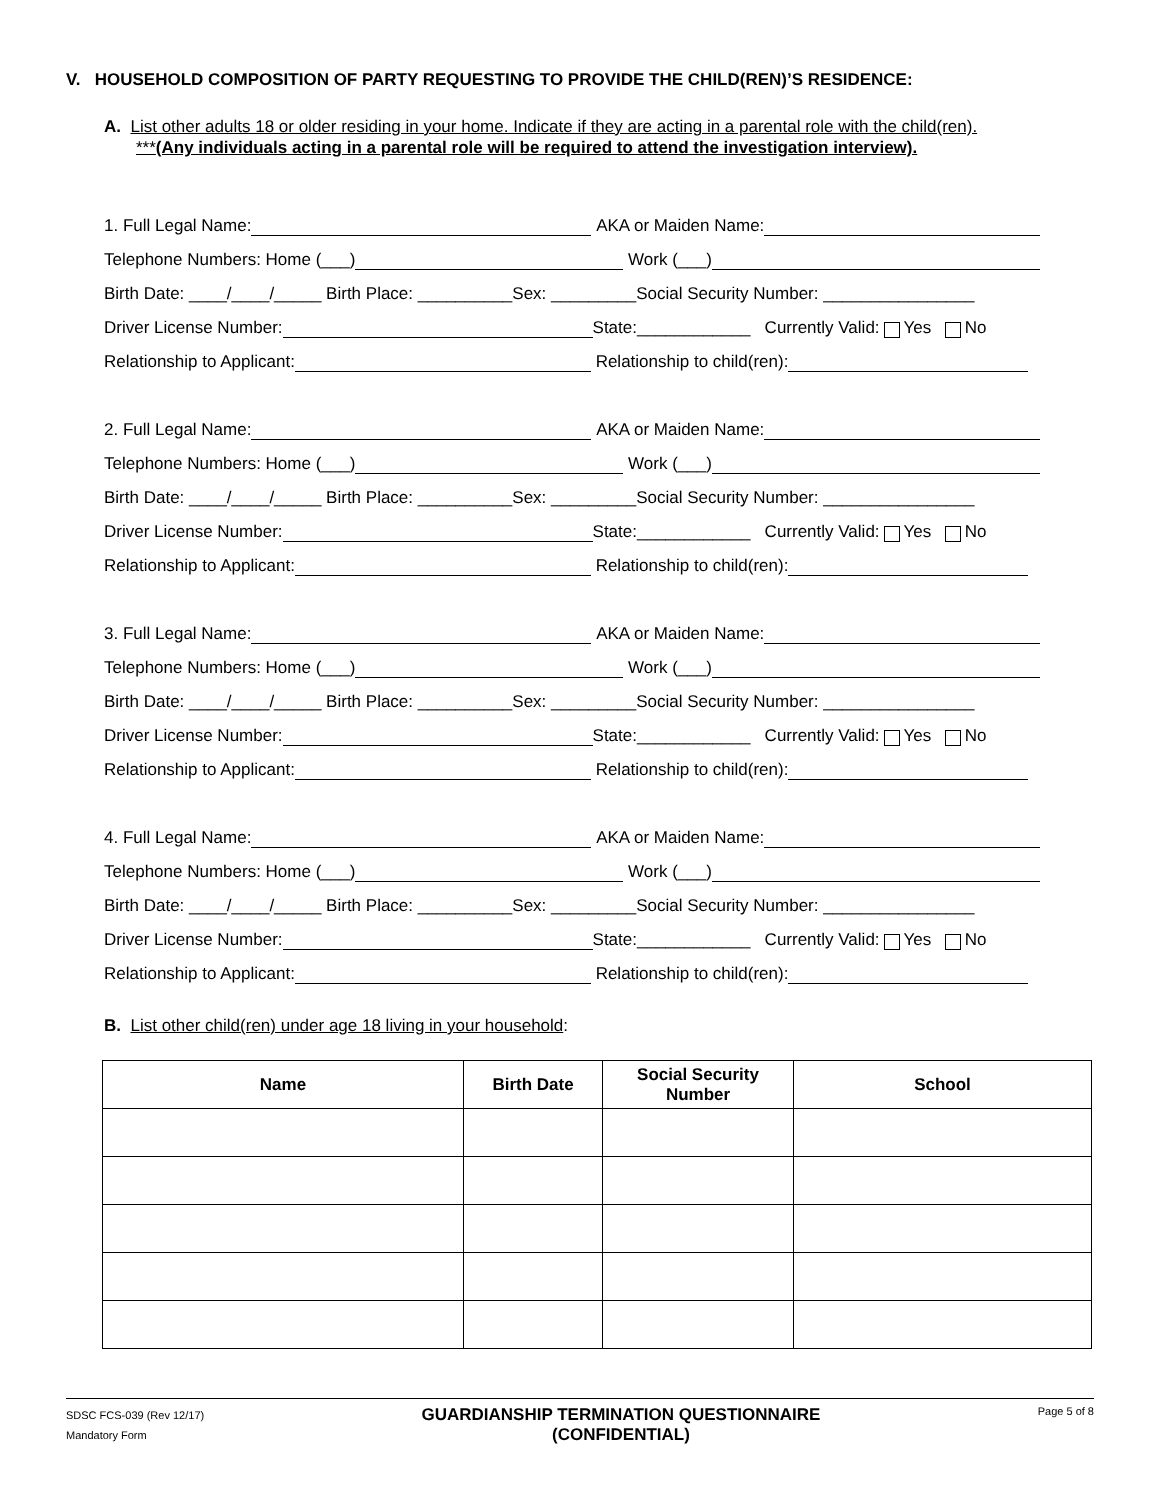V. HOUSEHOLD COMPOSITION OF PARTY REQUESTING TO PROVIDE THE CHILD(REN)’S RESIDENCE:
A. List other adults 18 or older residing in your home. Indicate if they are acting in a parental role with the child(ren).
***(Any individuals acting in a parental role will be required to attend the investigation interview).
1. Full Legal Name: AKA or Maiden Name:
Telephone Numbers: Home (___) Work (___)
Birth Date: ____/____/_____ Birth Place: __________Sex: _________Social Security Number: ________________
Driver License Number: State:____________ Currently Valid: Yes No
Relationship to Applicant: Relationship to child(ren):
2. Full Legal Name: AKA or Maiden Name:
Telephone Numbers: Home (___) Work (___)
Birth Date: ____/____/_____ Birth Place: __________Sex: _________Social Security Number: ________________
Driver License Number: State:____________ Currently Valid: Yes No
Relationship to Applicant: Relationship to child(ren):
3. Full Legal Name: AKA or Maiden Name:
Telephone Numbers: Home (___) Work (___)
Birth Date: ____/____/_____ Birth Place: __________Sex: _________Social Security Number: ________________
Driver License Number: State:____________ Currently Valid: Yes No
Relationship to Applicant: Relationship to child(ren):
4. Full Legal Name: AKA or Maiden Name:
Telephone Numbers: Home (___) Work (___)
Birth Date: ____/____/_____ Birth Place: __________Sex: _________Social Security Number: ________________
Driver License Number: State:____________ Currently Valid: Yes No
Relationship to Applicant: Relationship to child(ren):
B. List other child(ren) under age 18 living in your household:
| Name | Birth Date | Social Security Number | School |
| --- | --- | --- | --- |
SDSC FCS-039 (Rev 12/17)
Mandatory Form
GUARDIANSHIP TERMINATION QUESTIONNAIRE
(CONFIDENTIAL)
Page 5 of 8